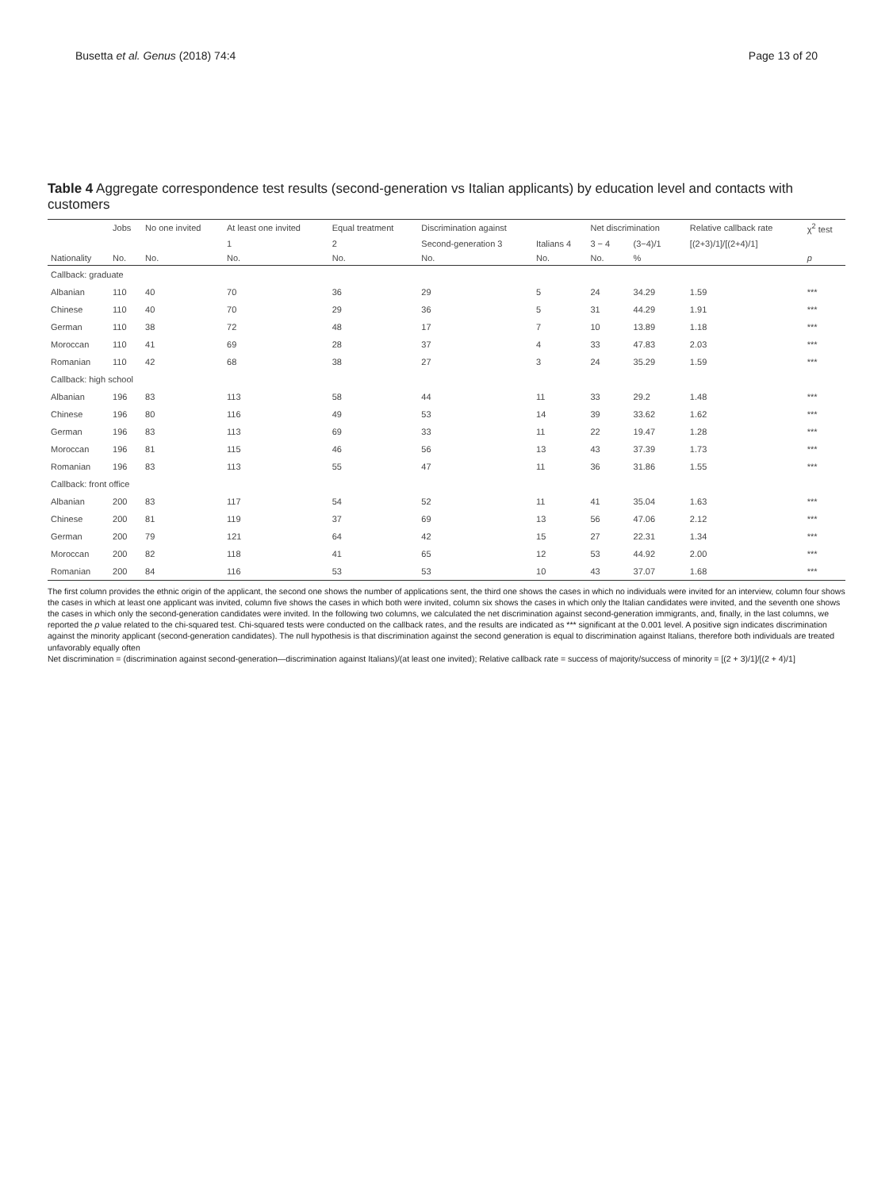Busetta et al. Genus (2018) 74:4
Page 13 of 20
Table 4 Aggregate correspondence test results (second-generation vs Italian applicants) by education level and contacts with customers
| | Jobs | No one invited | At least one invited | Equal treatment | Discrimination against | | Net discrimination | | Relative callback rate | χ<sup>2</sup> test |
| --- | --- | --- | --- | --- | --- | --- | --- | --- | --- | --- |
| | | | 1 | 2 | Second-generation 3 | Italians 4 | 3 − 4 | (3−4)/1 | [(2+3)/1]/[(2+4)/1] | |
| Nationality | No. | No. | No. | No. | No. | No. | No. | % | | p |
| Callback: graduate | | | | | | | | | | |
| Albanian | 110 | 40 | 70 | 36 | 29 | 5 | 24 | 34.29 | 1.59 | *** |
| Chinese | 110 | 40 | 70 | 29 | 36 | 5 | 31 | 44.29 | 1.91 | *** |
| German | 110 | 38 | 72 | 48 | 17 | 7 | 10 | 13.89 | 1.18 | *** |
| Moroccan | 110 | 41 | 69 | 28 | 37 | 4 | 33 | 47.83 | 2.03 | *** |
| Romanian | 110 | 42 | 68 | 38 | 27 | 3 | 24 | 35.29 | 1.59 | *** |
| Callback: high school | | | | | | | | | | |
| Albanian | 196 | 83 | 113 | 58 | 44 | 11 | 33 | 29.2 | 1.48 | *** |
| Chinese | 196 | 80 | 116 | 49 | 53 | 14 | 39 | 33.62 | 1.62 | *** |
| German | 196 | 83 | 113 | 69 | 33 | 11 | 22 | 19.47 | 1.28 | *** |
| Moroccan | 196 | 81 | 115 | 46 | 56 | 13 | 43 | 37.39 | 1.73 | *** |
| Romanian | 196 | 83 | 113 | 55 | 47 | 11 | 36 | 31.86 | 1.55 | *** |
| Callback: front office | | | | | | | | | | |
| Albanian | 200 | 83 | 117 | 54 | 52 | 11 | 41 | 35.04 | 1.63 | *** |
| Chinese | 200 | 81 | 119 | 37 | 69 | 13 | 56 | 47.06 | 2.12 | *** |
| German | 200 | 79 | 121 | 64 | 42 | 15 | 27 | 22.31 | 1.34 | *** |
| Moroccan | 200 | 82 | 118 | 41 | 65 | 12 | 53 | 44.92 | 2.00 | *** |
| Romanian | 200 | 84 | 116 | 53 | 53 | 10 | 43 | 37.07 | 1.68 | *** |
The first column provides the ethnic origin of the applicant, the second one shows the number of applications sent, the third one shows the cases in which no individuals were invited for an interview, column four shows the cases in which at least one applicant was invited, column five shows the cases in which both were invited, column six shows the cases in which only the Italian candidates were invited, and the seventh one shows the cases in which only the second-generation candidates were invited. In the following two columns, we calculated the net discrimination against second-generation immigrants, and, finally, in the last columns, we reported the p value related to the chi-squared test. Chi-squared tests were conducted on the callback rates, and the results are indicated as *** significant at the 0.001 level. A positive sign indicates discrimination against the minority applicant (second-generation candidates). The null hypothesis is that discrimination against the second generation is equal to discrimination against Italians, therefore both individuals are treated unfavorably equally often
Net discrimination = (discrimination against second-generation—discrimination against Italians)/(at least one invited); Relative callback rate = success of majority/success of minority = [(2 + 3)/1]/[(2 + 4)/1]